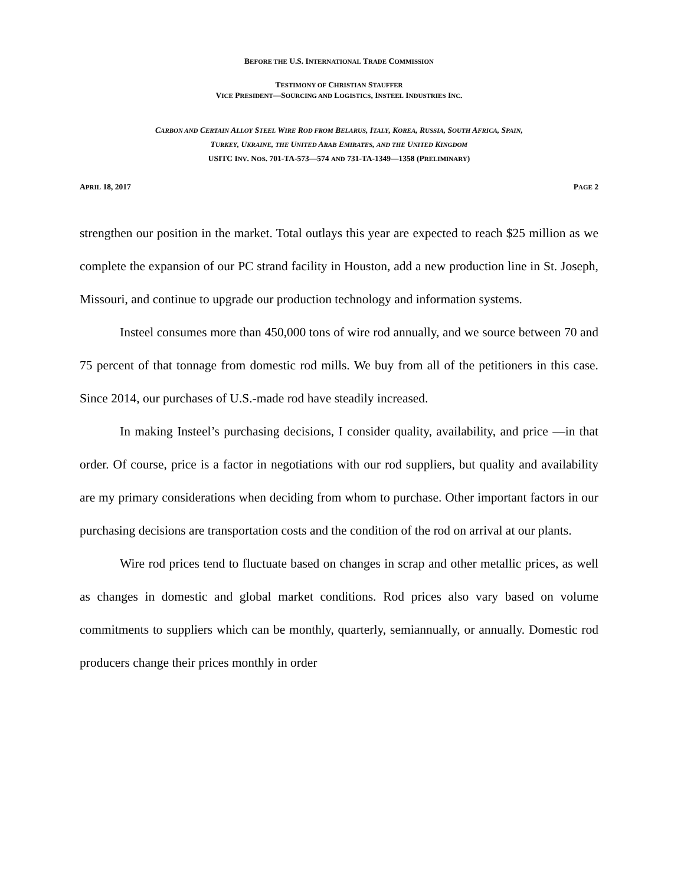BEFORE THE U.S. INTERNATIONAL TRADE COMMISSION
TESTIMONY OF CHRISTIAN STAUFFER
VICE PRESIDENT—SOURCING AND LOGISTICS, INSTEEL INDUSTRIES INC.
CARBON AND CERTAIN ALLOY STEEL WIRE ROD FROM BELARUS, ITALY, KOREA, RUSSIA, SOUTH AFRICA, SPAIN,
TURKEY, UKRAINE, THE UNITED ARAB EMIRATES, AND THE UNITED KINGDOM
USITC INV. NOS. 701-TA-573—574 AND 731-TA-1349—1358 (PRELIMINARY)
APRIL 18, 2017 PAGE 2
strengthen our position in the market. Total outlays this year are expected to reach $25 million as we complete the expansion of our PC strand facility in Houston, add a new production line in St. Joseph, Missouri, and continue to upgrade our production technology and information systems.
Insteel consumes more than 450,000 tons of wire rod annually, and we source between 70 and 75 percent of that tonnage from domestic rod mills. We buy from all of the petitioners in this case. Since 2014, our purchases of U.S.-made rod have steadily increased.
In making Insteel’s purchasing decisions, I consider quality, availability, and price —in that order. Of course, price is a factor in negotiations with our rod suppliers, but quality and availability are my primary considerations when deciding from whom to purchase. Other important factors in our purchasing decisions are transportation costs and the condition of the rod on arrival at our plants.
Wire rod prices tend to fluctuate based on changes in scrap and other metallic prices, as well as changes in domestic and global market conditions. Rod prices also vary based on volume commitments to suppliers which can be monthly, quarterly, semiannually, or annually. Domestic rod producers change their prices monthly in order